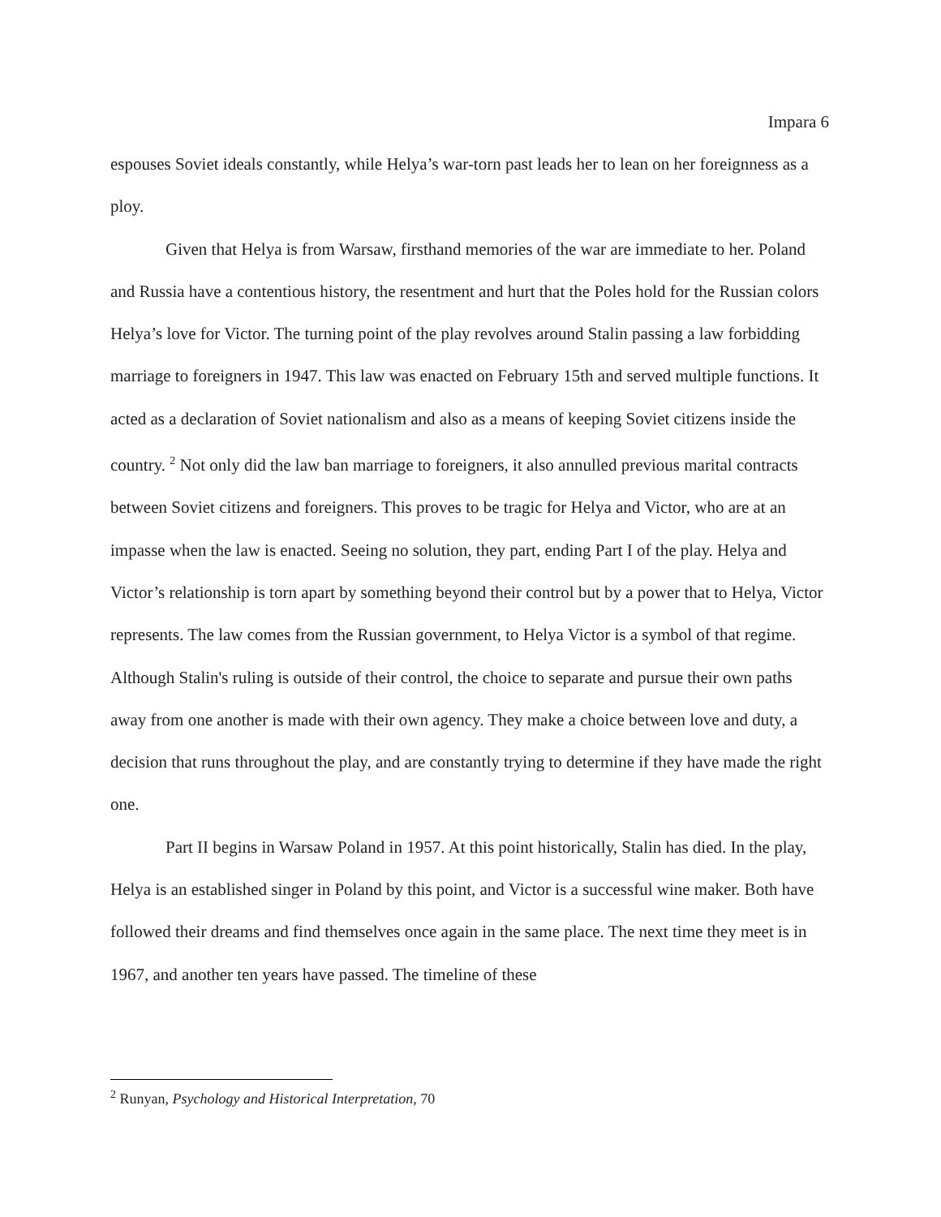Impara 6
espouses Soviet ideals constantly, while Helya’s war-torn past leads her to lean on her foreignness as a ploy.
Given that Helya is from Warsaw, firsthand memories of the war are immediate to her. Poland and Russia have a contentious history, the resentment and hurt that the Poles hold for the Russian colors Helya’s love for Victor. The turning point of the play revolves around Stalin passing a law forbidding marriage to foreigners in 1947. This law was enacted on February 15th and served multiple functions. It acted as a declaration of Soviet nationalism and also as a means of keeping Soviet citizens inside the country. <sup>2</sup> Not only did the law ban marriage to foreigners, it also annulled previous marital contracts between Soviet citizens and foreigners. This proves to be tragic for Helya and Victor, who are at an impasse when the law is enacted. Seeing no solution, they part, ending Part I of the play. Helya and Victor’s relationship is torn apart by something beyond their control but by a power that to Helya, Victor represents. The law comes from the Russian government, to Helya Victor is a symbol of that regime. Although Stalin's ruling is outside of their control, the choice to separate and pursue their own paths away from one another is made with their own agency. They make a choice between love and duty, a decision that runs throughout the play, and are constantly trying to determine if they have made the right one.
Part II begins in Warsaw Poland in 1957. At this point historically, Stalin has died. In the play, Helya is an established singer in Poland by this point, and Victor is a successful wine maker. Both have followed their dreams and find themselves once again in the same place. The next time they meet is in 1967, and another ten years have passed. The timeline of these
<sup>2</sup> Runyan, Psychology and Historical Interpretation, 70